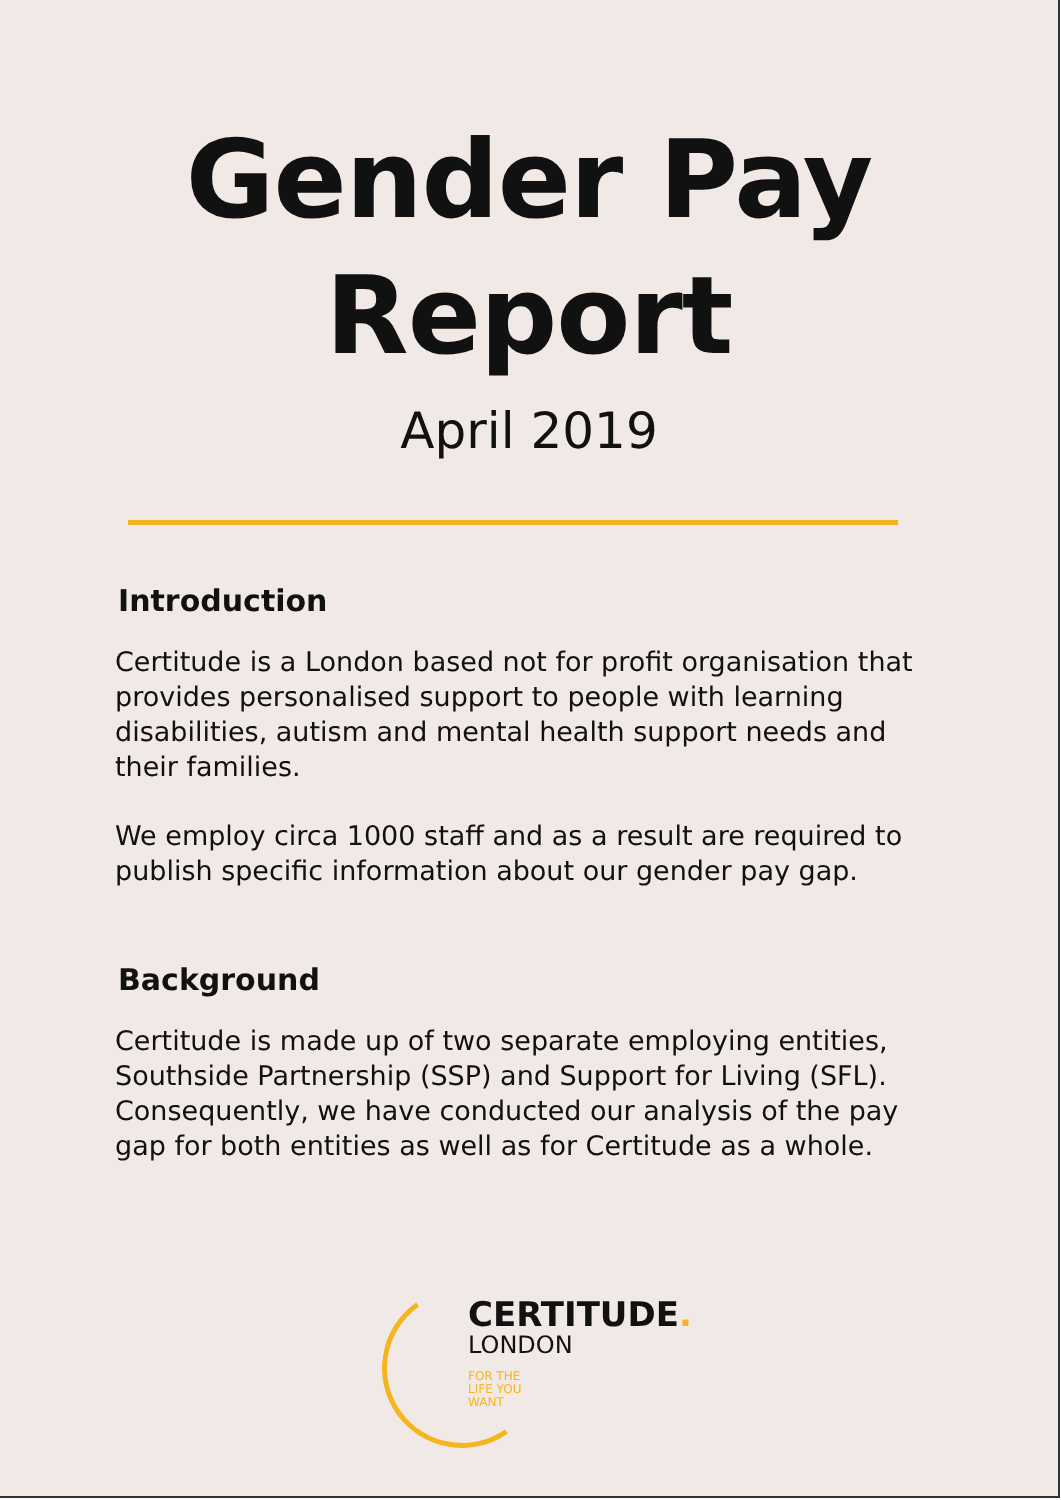Gender Pay
Report
April 2019
Introduction
Certitude is a London based not for profit organisation that provides personalised support to people with learning disabilities, autism and mental health support needs and their families.
We employ circa 1000 staff and as a result are required to publish specific information about our gender pay gap.
Background
Certitude is made up of two separate employing entities, Southside Partnership (SSP) and Support for Living (SFL). Consequently, we have conducted our analysis of the pay gap for both entities as well as for Certitude as a whole.
CERTITUDE.
LONDON
FOR THE
LIFE YOU
WANT